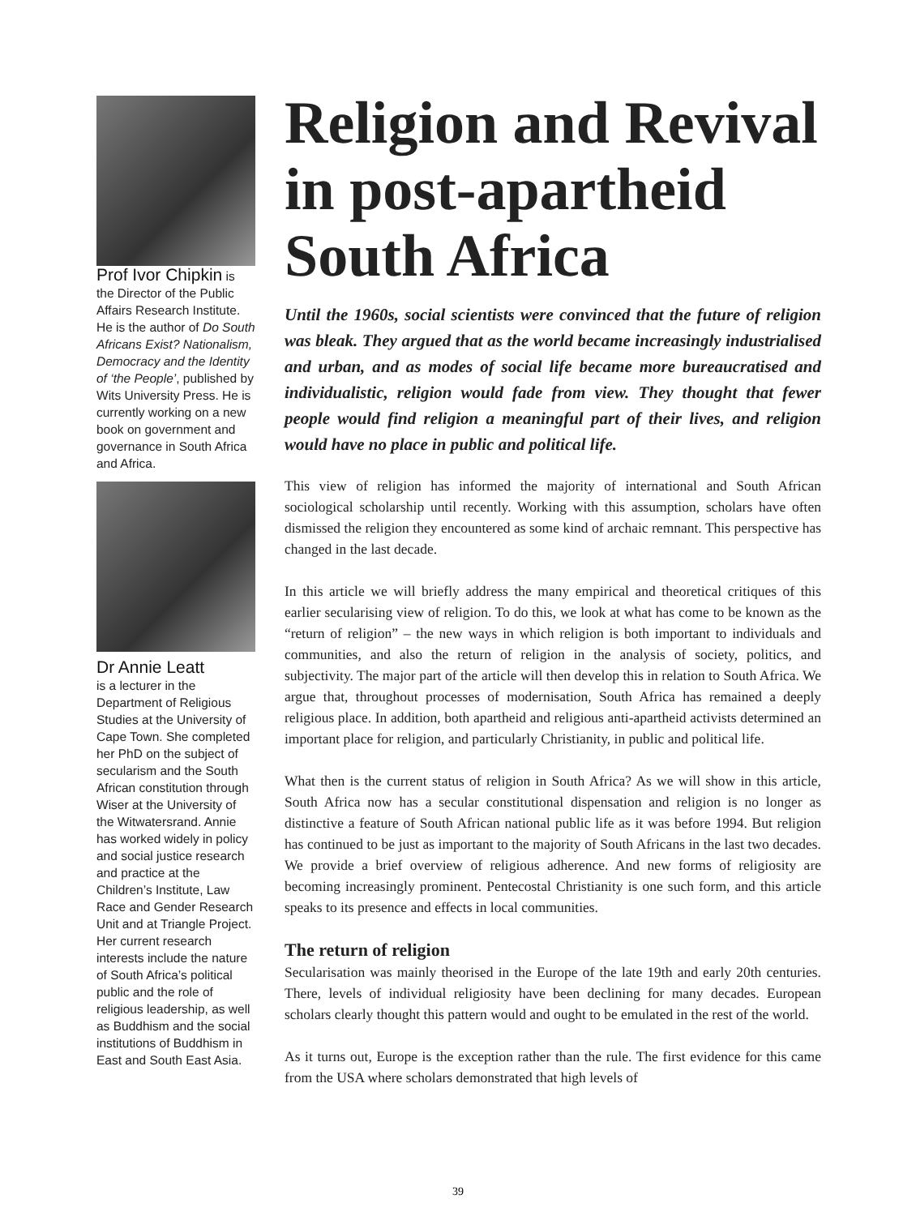Prof Ivor Chipkin is the Director of the Public Affairs Research Institute. He is the author of Do South Africans Exist? Nationalism, Democracy and the Identity of ‘the People’, published by Wits University Press. He is currently working on a new book on government and governance in South Africa and Africa.
Dr Annie Leatt
is a lecturer in the Department of Religious Studies at the University of Cape Town. She completed her PhD on the subject of secularism and the South African constitution through Wiser at the University of the Witwatersrand. Annie has worked widely in policy and social justice research and practice at the Children’s Institute, Law Race and Gender Research Unit and at Triangle Project. Her current research interests include the nature of South Africa’s political public and the role of religious leadership, as well as Buddhism and the social institutions of Buddhism in East and South East Asia.
Religion and Revival in post-apartheid South Africa
Until the 1960s, social scientists were convinced that the future of religion was bleak. They argued that as the world became increasingly industrialised and urban, and as modes of social life became more bureaucratised and individualistic, religion would fade from view. They thought that fewer people would find religion a meaningful part of their lives, and religion would have no place in public and political life.
This view of religion has informed the majority of international and South African sociological scholarship until recently. Working with this assumption, scholars have often dismissed the religion they encountered as some kind of archaic remnant. This perspective has changed in the last decade.
In this article we will briefly address the many empirical and theoretical critiques of this earlier secularising view of religion. To do this, we look at what has come to be known as the “return of religion” – the new ways in which religion is both important to individuals and communities, and also the return of religion in the analysis of society, politics, and subjectivity. The major part of the article will then develop this in relation to South Africa. We argue that, throughout processes of modernisation, South Africa has remained a deeply religious place. In addition, both apartheid and religious anti-apartheid activists determined an important place for religion, and particularly Christianity, in public and political life.
What then is the current status of religion in South Africa? As we will show in this article, South Africa now has a secular constitutional dispensation and religion is no longer as distinctive a feature of South African national public life as it was before 1994. But religion has continued to be just as important to the majority of South Africans in the last two decades. We provide a brief overview of religious adherence. And new forms of religiosity are becoming increasingly prominent. Pentecostal Christianity is one such form, and this article speaks to its presence and effects in local communities.
The return of religion
Secularisation was mainly theorised in the Europe of the late 19th and early 20th centuries. There, levels of individual religiosity have been declining for many decades. European scholars clearly thought this pattern would and ought to be emulated in the rest of the world.
As it turns out, Europe is the exception rather than the rule. The first evidence for this came from the USA where scholars demonstrated that high levels of
39